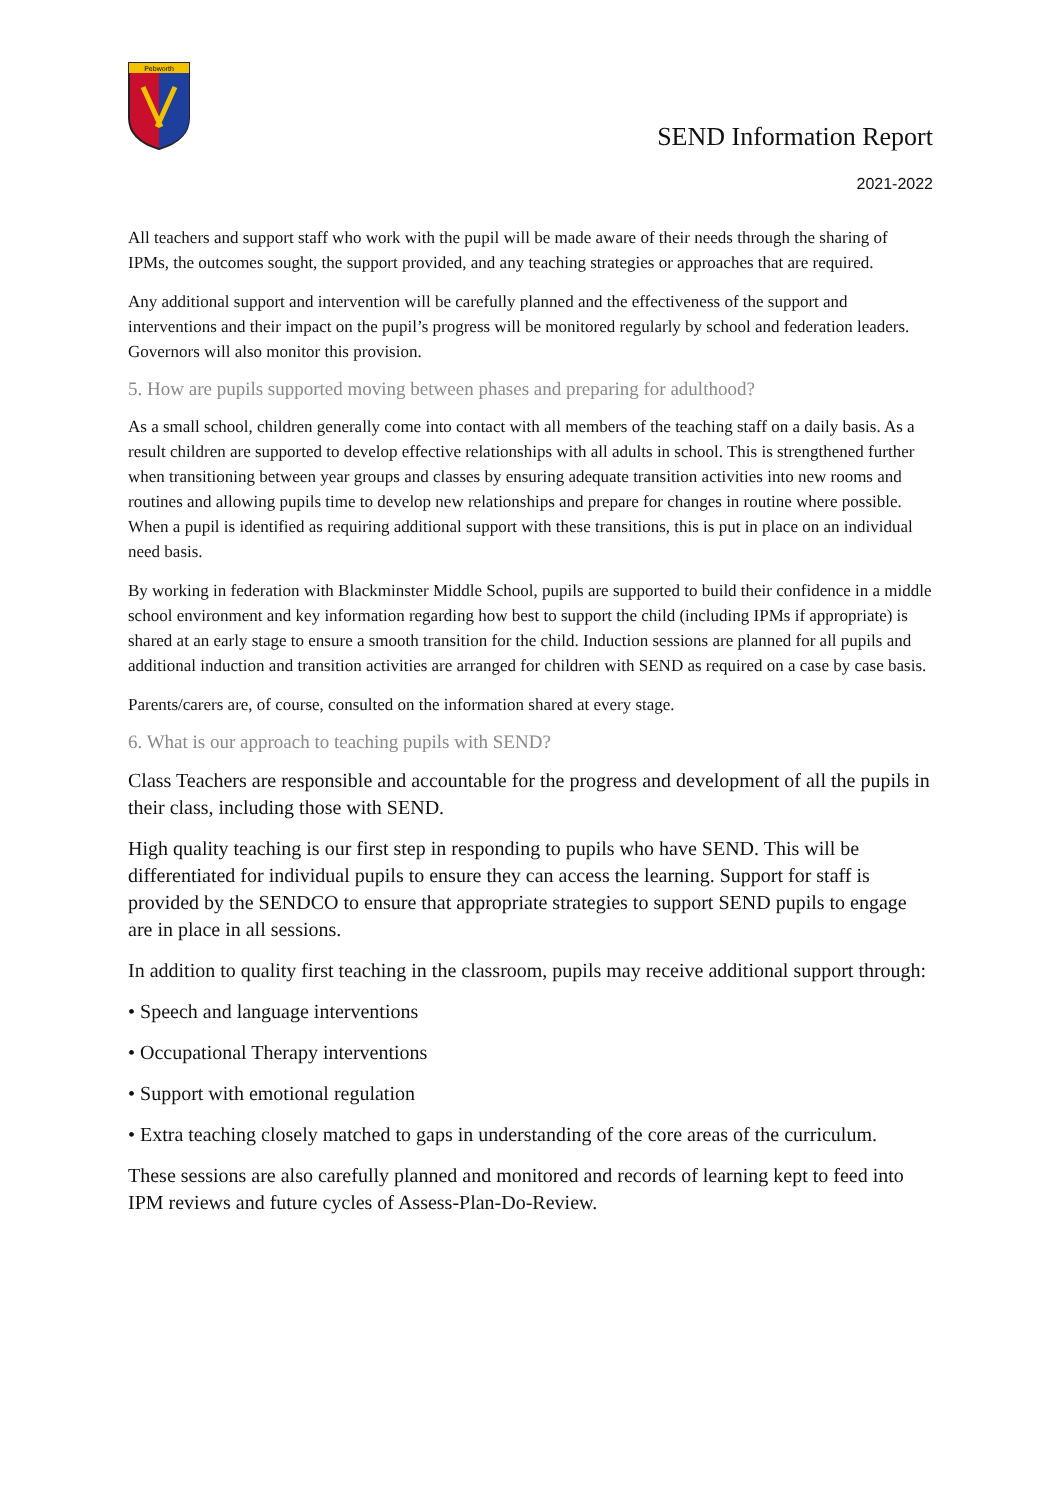Pebworth
SEND Information Report
2021-2022
All teachers and support staff who work with the pupil will be made aware of their needs through the sharing of IPMs, the outcomes sought, the support provided, and any teaching strategies or approaches that are required.
Any additional support and intervention will be carefully planned and the effectiveness of the support and interventions and their impact on the pupil’s progress will be monitored regularly by school and federation leaders. Governors will also monitor this provision.
5. How are pupils supported moving between phases and preparing for adulthood?
As a small school, children generally come into contact with all members of the teaching staff on a daily basis. As a result children are supported to develop effective relationships with all adults in school. This is strengthened further when transitioning between year groups and classes by ensuring adequate transition activities into new rooms and routines and allowing pupils time to develop new relationships and prepare for changes in routine where possible. When a pupil is identified as requiring additional support with these transitions, this is put in place on an individual need basis.
By working in federation with Blackminster Middle School, pupils are supported to build their confidence in a middle school environment and key information regarding how best to support the child (including IPMs if appropriate) is shared at an early stage to ensure a smooth transition for the child. Induction sessions are planned for all pupils and additional induction and transition activities are arranged for children with SEND as required on a case by case basis.
Parents/carers are, of course, consulted on the information shared at every stage.
6. What is our approach to teaching pupils with SEND?
Class Teachers are responsible and accountable for the progress and development of all the pupils in their class, including those with SEND.
High quality teaching is our first step in responding to pupils who have SEND. This will be differentiated for individual pupils to ensure they can access the learning. Support for staff is provided by the SENDCO to ensure that appropriate strategies to support SEND pupils to engage are in place in all sessions.
In addition to quality first teaching in the classroom, pupils may receive additional support through:
• Speech and language interventions
• Occupational Therapy interventions
• Support with emotional regulation
• Extra teaching closely matched to gaps in understanding of the core areas of the curriculum.
These sessions are also carefully planned and monitored and records of learning kept to feed into IPM reviews and future cycles of Assess-Plan-Do-Review.